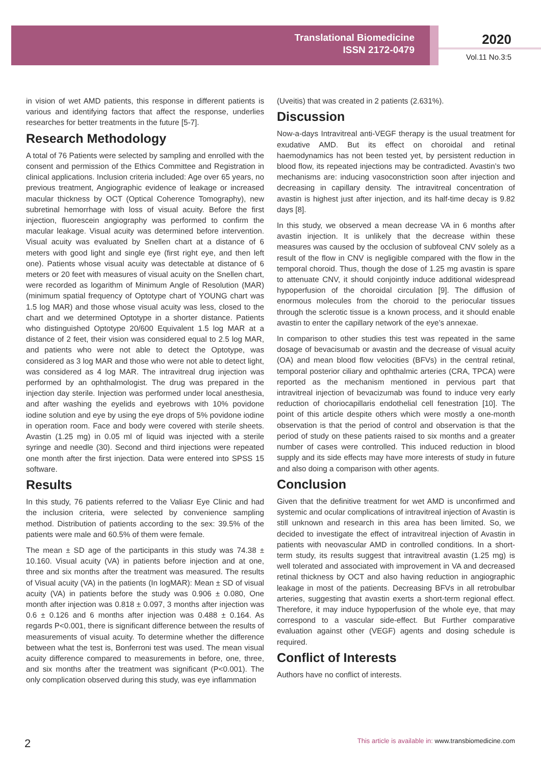Translational Biomedicine
ISSN 2172-0479
2020
Vol.11 No.3:5
in vision of wet AMD patients, this response in different patients is various and identifying factors that affect the response, underlies researches for better treatments in the future [5-7].
Research Methodology
A total of 76 Patients were selected by sampling and enrolled with the consent and permission of the Ethics Committee and Registration in clinical applications. Inclusion criteria included: Age over 65 years, no previous treatment, Angiographic evidence of leakage or increased macular thickness by OCT (Optical Coherence Tomography), new subretinal hemorrhage with loss of visual acuity. Before the first injection, fluorescein angiography was performed to confirm the macular leakage. Visual acuity was determined before intervention. Visual acuity was evaluated by Snellen chart at a distance of 6 meters with good light and single eye (first right eye, and then left one). Patients whose visual acuity was detectable at distance of 6 meters or 20 feet with measures of visual acuity on the Snellen chart, were recorded as logarithm of Minimum Angle of Resolution (MAR) (minimum spatial frequency of Optotype chart of YOUNG chart was 1.5 log MAR) and those whose visual acuity was less, closed to the chart and we determined Optotype in a shorter distance. Patients who distinguished Optotype 20/600 Equivalent 1.5 log MAR at a distance of 2 feet, their vision was considered equal to 2.5 log MAR, and patients who were not able to detect the Optotype, was considered as 3 log MAR and those who were not able to detect light, was considered as 4 log MAR. The intravitreal drug injection was performed by an ophthalmologist. The drug was prepared in the injection day sterile. Injection was performed under local anesthesia, and after washing the eyelids and eyebrows with 10% povidone iodine solution and eye by using the eye drops of 5% povidone iodine in operation room. Face and body were covered with sterile sheets. Avastin (1.25 mg) in 0.05 ml of liquid was injected with a sterile syringe and needle (30). Second and third injections were repeated one month after the first injection. Data were entered into SPSS 15 software.
Results
In this study, 76 patients referred to the Valiasr Eye Clinic and had the inclusion criteria, were selected by convenience sampling method. Distribution of patients according to the sex: 39.5% of the patients were male and 60.5% of them were female.
The mean ± SD age of the participants in this study was 74.38 ± 10.160. Visual acuity (VA) in patients before injection and at one, three and six months after the treatment was measured. The results of Visual acuity (VA) in the patients (In logMAR): Mean ± SD of visual acuity (VA) in patients before the study was 0.906 ± 0.080, One month after injection was 0.818 ± 0.097, 3 months after injection was 0.6 ± 0.126 and 6 months after injection was 0.488 ± 0.164. As regards P<0.001, there is significant difference between the results of measurements of visual acuity. To determine whether the difference between what the test is, Bonferroni test was used. The mean visual acuity difference compared to measurements in before, one, three, and six months after the treatment was significant (P<0.001). The only complication observed during this study, was eye inflammation
(Uveitis) that was created in 2 patients (2.631%).
Discussion
Now-a-days Intravitreal anti-VEGF therapy is the usual treatment for exudative AMD. But its effect on choroidal and retinal haemodynamics has not been tested yet, by persistent reduction in blood flow, its repeated injections may be contradicted. Avastin’s two mechanisms are: inducing vasoconstriction soon after injection and decreasing in capillary density. The intravitreal concentration of avastin is highest just after injection, and its half-time decay is 9.82 days [8].
In this study, we observed a mean decrease VA in 6 months after avastin injection. It is unlikely that the decrease within these measures was caused by the occlusion of subfoveal CNV solely as a result of the flow in CNV is negligible compared with the flow in the temporal choroid. Thus, though the dose of 1.25 mg avastin is spare to attenuate CNV, it should conjointly induce additional widespread hypoperfusion of the choroidal circulation [9]. The diffusion of enormous molecules from the choroid to the periocular tissues through the sclerotic tissue is a known process, and it should enable avastin to enter the capillary network of the eye’s annexae.
In comparison to other studies this test was repeated in the same dosage of bevacisumab or avastin and the decrease of visual acuity (OA) and mean blood flow velocities (BFVs) in the central retinal, temporal posterior ciliary and ophthalmic arteries (CRA, TPCA) were reported as the mechanism mentioned in pervious part that intravitreal injection of bevacizumab was found to induce very early reduction of choriocapillaris endothelial cell fenestration [10]. The point of this article despite others which were mostly a one-month observation is that the period of control and observation is that the period of study on these patients raised to six months and a greater number of cases were controlled. This induced reduction in blood supply and its side effects may have more interests of study in future and also doing a comparison with other agents.
Conclusion
Given that the definitive treatment for wet AMD is unconfirmed and systemic and ocular complications of intravitreal injection of Avastin is still unknown and research in this area has been limited. So, we decided to investigate the effect of intravitreal injection of Avastin in patients with neovascular AMD in controlled conditions. In a short-term study, its results suggest that intravitreal avastin (1.25 mg) is well tolerated and associated with improvement in VA and decreased retinal thickness by OCT and also having reduction in angiographic leakage in most of the patients. Decreasing BFVs in all retrobulbar arteries, suggesting that avastin exerts a short-term regional effect. Therefore, it may induce hypoperfusion of the whole eye, that may correspond to a vascular side-effect. But Further comparative evaluation against other (VEGF) agents and dosing schedule is required.
Conflict of Interests
Authors have no conflict of interests.
2 This article is available in: www.transbiomedicine.com